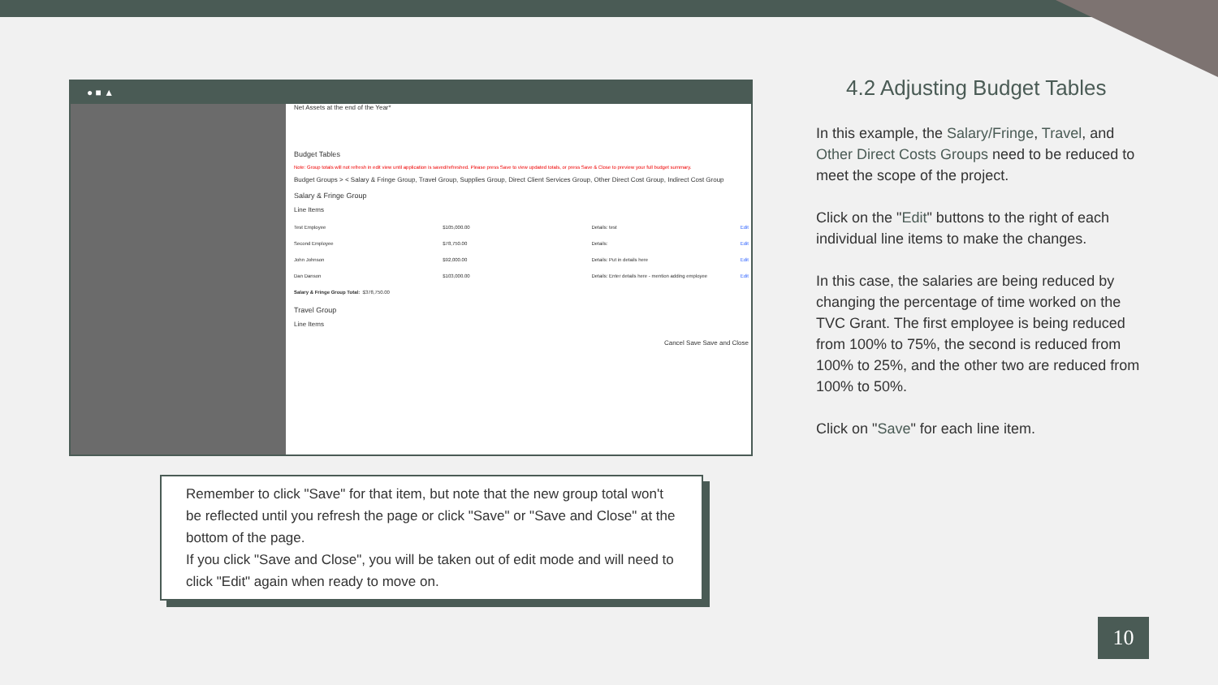● ■ ▲
Net Assets at the end of the Year*
Budget Tables
Note: Group totals will not refresh in edit view until application is saved/refreshed. Please press Save to view updated totals, or press Save & Close to preview your full budget summary.
Budget Groups > < Salary & Fringe Group, Travel Group, Supplies Group, Direct Client Services Group, Other Direct Cost Group, Indirect Cost Group
Salary & Fringe Group
Line Items
Test Employee $105,000.00 Details: test Edit
Second Employee $78,750.00 Details: Edit
John Johnson $92,000.00 Details: Put in details here Edit
Dan Danson $103,000.00 Details: Enter details here - mention adding employee Edit
Salary & Fringe Group Total: $378,750.00
Travel Group
Line Items
Cancel Save Save and Close
4.2 Adjusting Budget Tables
In this example, the Salary/Fringe, Travel, and Other Direct Costs Groups need to be reduced to meet the scope of the project.
Click on the "Edit" buttons to the right of each individual line items to make the changes.
In this case, the salaries are being reduced by changing the percentage of time worked on the TVC Grant. The first employee is being reduced from 100% to 75%, the second is reduced from 100% to 25%, and the other two are reduced from 100% to 50%.
Click on "Save" for each line item.
Remember to click "Save" for that item, but note that the new group total won't be reflected until you refresh the page or click "Save" or "Save and Close" at the bottom of the page.
If you click "Save and Close", you will be taken out of edit mode and will need to click "Edit" again when ready to move on.
10